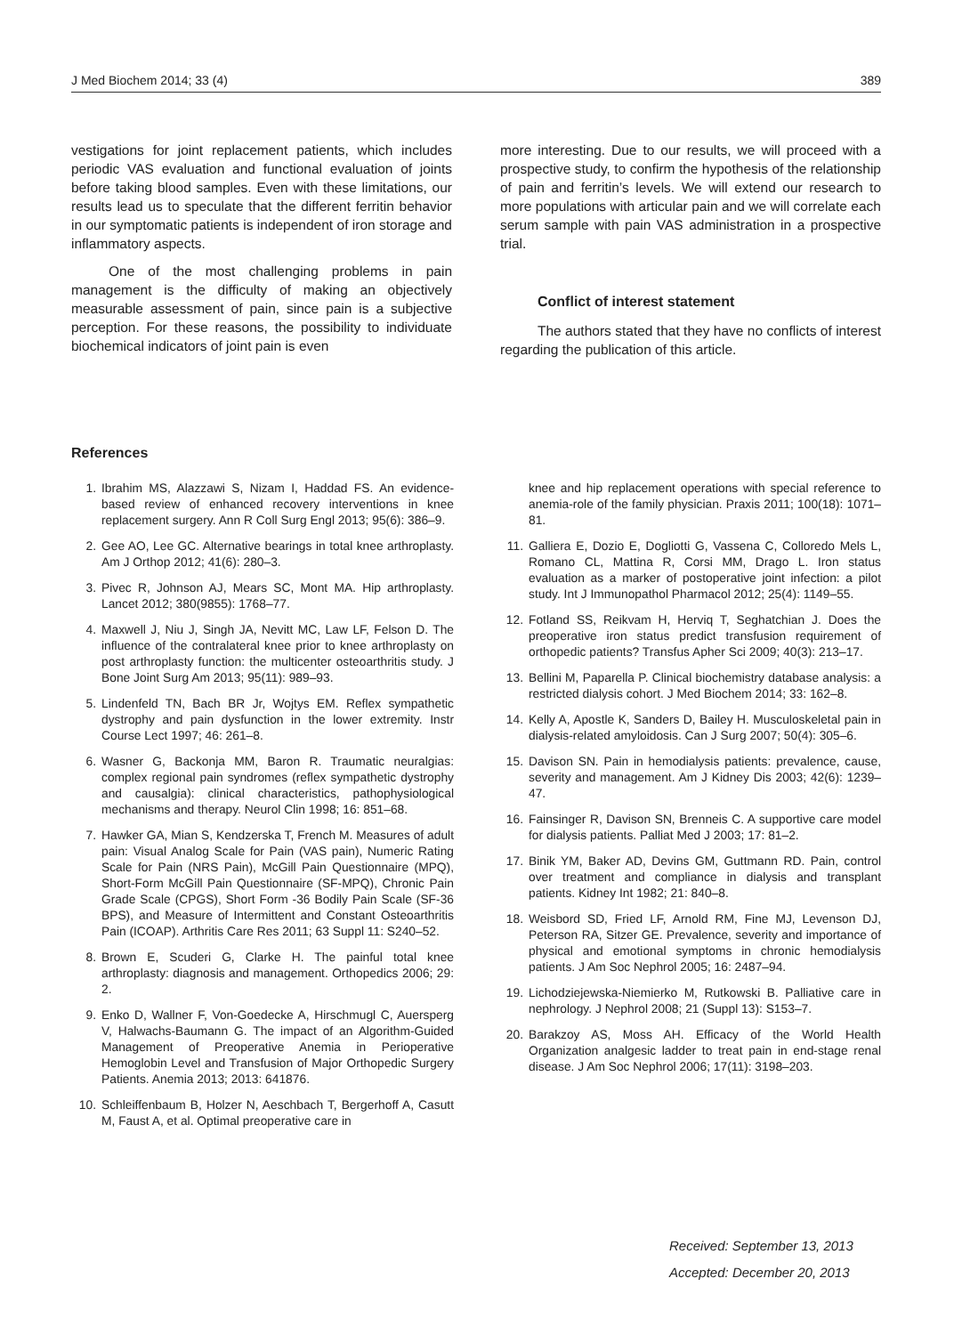J Med Biochem 2014; 33 (4) 389
vestigations for joint replacement patients, which includes periodic VAS evaluation and functional evaluation of joints before taking blood samples. Even with these limitations, our results lead us to speculate that the different ferritin behavior in our symptomatic patients is independent of iron storage and inflammatory aspects.
One of the most challenging problems in pain management is the difficulty of making an objectively measurable assessment of pain, since pain is a subjective perception. For these reasons, the possibility to individuate biochemical indicators of joint pain is even
more interesting. Due to our results, we will proceed with a prospective study, to confirm the hypothesis of the relationship of pain and ferritin’s levels. We will extend our research to more populations with articular pain and we will correlate each serum sample with pain VAS administration in a prospective trial.
Conflict of interest statement
The authors stated that they have no conflicts of interest regarding the publication of this article.
References
1. Ibrahim MS, Alazzawi S, Nizam I, Haddad FS. An evidence-based review of enhanced recovery interventions in knee replacement surgery. Ann R Coll Surg Engl 2013; 95(6): 386–9.
2. Gee AO, Lee GC. Alternative bearings in total knee arthroplasty. Am J Orthop 2012; 41(6): 280–3.
3. Pivec R, Johnson AJ, Mears SC, Mont MA. Hip arthroplasty. Lancet 2012; 380(9855): 1768–77.
4. Maxwell J, Niu J, Singh JA, Nevitt MC, Law LF, Felson D. The influence of the contralateral knee prior to knee arthroplasty on post arthroplasty function: the multicenter osteoarthritis study. J Bone Joint Surg Am 2013; 95(11): 989–93.
5. Lindenfeld TN, Bach BR Jr, Wojtys EM. Reflex sympathetic dystrophy and pain dysfunction in the lower extremity. Instr Course Lect 1997; 46: 261–8.
6. Wasner G, Backonja MM, Baron R. Traumatic neuralgias: complex regional pain syndromes (reflex sympathetic dystrophy and causalgia): clinical characteristics, pathophysiological mechanisms and therapy. Neurol Clin 1998; 16: 851–68.
7. Hawker GA, Mian S, Kendzerska T, French M. Measures of adult pain: Visual Analog Scale for Pain (VAS pain), Numeric Rating Scale for Pain (NRS Pain), McGill Pain Questionnaire (MPQ), Short-Form McGill Pain Questionnaire (SF-MPQ), Chronic Pain Grade Scale (CPGS), Short Form -36 Bodily Pain Scale (SF-36 BPS), and Measure of Intermittent and Constant Osteoarthritis Pain (ICOAP). Arthritis Care Res 2011; 63 Suppl 11: S240–52.
8. Brown E, Scuderi G, Clarke H. The painful total knee arthroplasty: diagnosis and management. Orthopedics 2006; 29: 2.
9. Enko D, Wallner F, Von-Goedecke A, Hirschmugl C, Auersperg V, Halwachs-Baumann G. The impact of an Algorithm-Guided Management of Preoperative Anemia in Perioperative Hemoglobin Level and Transfusion of Major Orthopedic Surgery Patients. Anemia 2013; 2013: 641876.
10. Schleiffenbaum B, Holzer N, Aeschbach T, Bergerhoff A, Casutt M, Faust A, et al. Optimal preoperative care in
knee and hip replacement operations with special reference to anemia-role of the family physician. Praxis 2011; 100(18): 1071–81.
11. Galliera E, Dozio E, Dogliotti G, Vassena C, Colloredo Mels L, Romano CL, Mattina R, Corsi MM, Drago L. Iron status evaluation as a marker of postoperative joint infection: a pilot study. Int J Immunopathol Pharmacol 2012; 25(4): 1149–55.
12. Fotland SS, Reikvam H, Herviq T, Seghatchian J. Does the preoperative iron status predict transfusion requirement of orthopedic patients? Transfus Apher Sci 2009; 40(3): 213–17.
13. Bellini M, Paparella P. Clinical biochemistry database analysis: a restricted dialysis cohort. J Med Biochem 2014; 33: 162–8.
14. Kelly A, Apostle K, Sanders D, Bailey H. Musculoskeletal pain in dialysis-related amyloidosis. Can J Surg 2007; 50(4): 305–6.
15. Davison SN. Pain in hemodialysis patients: prevalence, cause, severity and management. Am J Kidney Dis 2003; 42(6): 1239–47.
16. Fainsinger R, Davison SN, Brenneis C. A supportive care model for dialysis patients. Palliat Med J 2003; 17: 81–2.
17. Binik YM, Baker AD, Devins GM, Guttmann RD. Pain, control over treatment and compliance in dialysis and transplant patients. Kidney Int 1982; 21: 840–8.
18. Weisbord SD, Fried LF, Arnold RM, Fine MJ, Levenson DJ, Peterson RA, Sitzer GE. Prevalence, severity and importance of physical and emotional symptoms in chronic hemodialysis patients. J Am Soc Nephrol 2005; 16: 2487–94.
19. Lichodziejewska-Niemierko M, Rutkowski B. Palliative care in nephrology. J Nephrol 2008; 21 (Suppl 13): S153–7.
20. Barakzoy AS, Moss AH. Efficacy of the World Health Organization analgesic ladder to treat pain in end-stage renal disease. J Am Soc Nephrol 2006; 17(11): 3198–203.
Received: September 13, 2013
Accepted: December 20, 2013